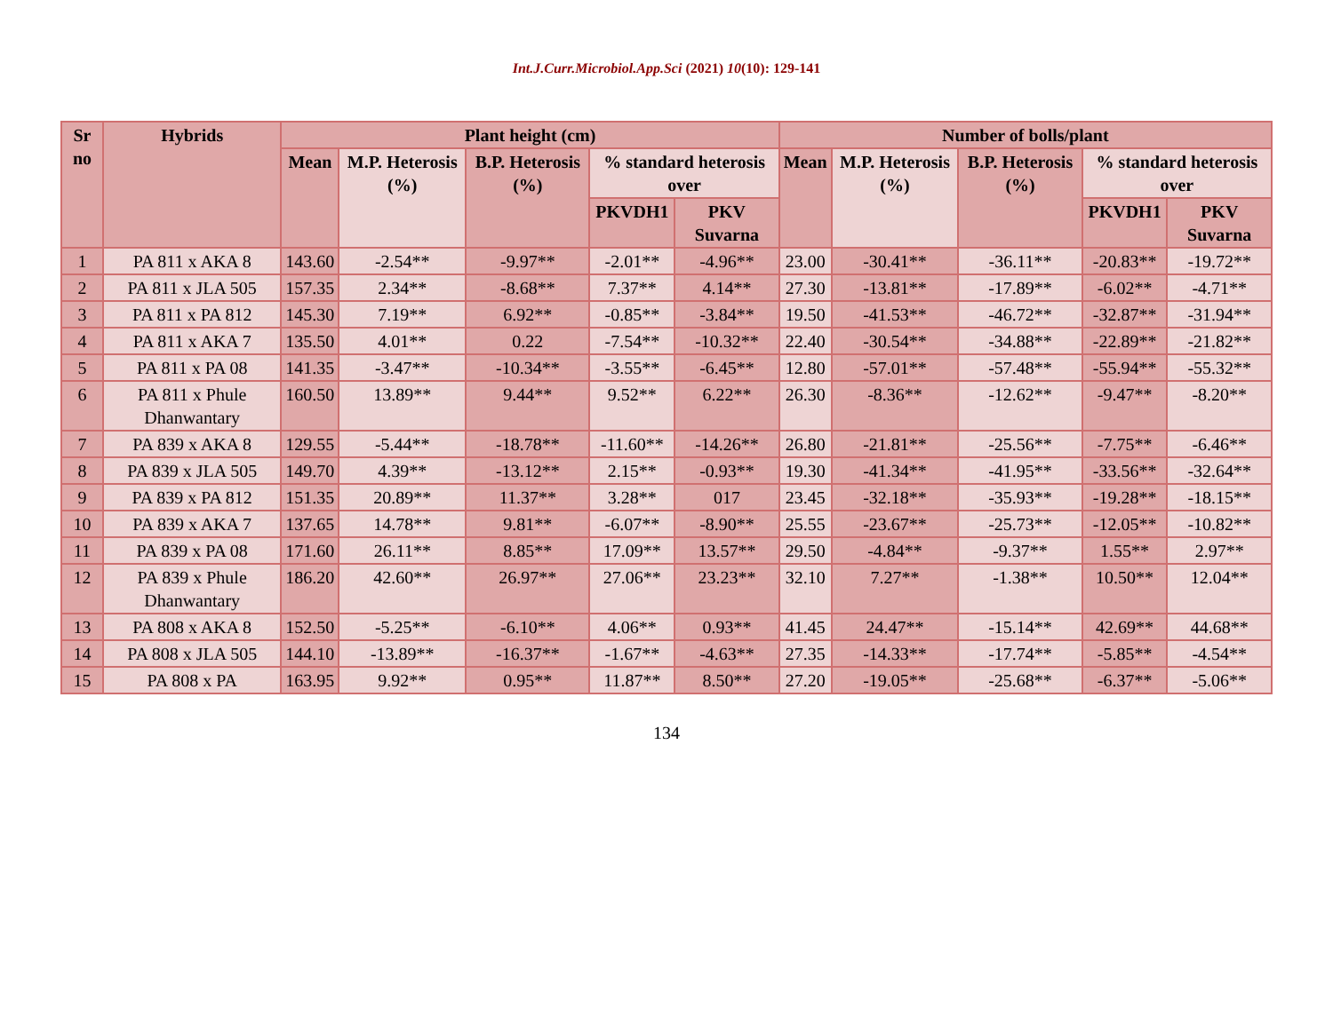Int.J.Curr.Microbiol.App.Sci (2021) 10(10): 129-141
| Sr no | Hybrids | Plant height (cm) | | | | | Number of bolls/plant | | | | |
| --- | --- | --- | --- | --- | --- | --- | --- | --- | --- | --- | --- |
| | | Mean | M.P. Heterosis (%) | B.P. Heterosis (%) | % standard heterosis over | | Mean | M.P. Heterosis (%) | B.P. Heterosis (%) | % standard heterosis over | |
| | | | | | PKVDH1 | PKV Suvarna | | | | PKVDH1 | PKV Suvarna |
| 1 | PA 811 x AKA 8 | 143.60 | -2.54** | -9.97** | -2.01** | -4.96** | 23.00 | -30.41** | -36.11** | -20.83** | -19.72** |
| 2 | PA 811 x JLA 505 | 157.35 | 2.34** | -8.68** | 7.37** | 4.14** | 27.30 | -13.81** | -17.89** | -6.02** | -4.71** |
| 3 | PA 811 x PA 812 | 145.30 | 7.19** | 6.92** | -0.85** | -3.84** | 19.50 | -41.53** | -46.72** | -32.87** | -31.94** |
| 4 | PA 811 x AKA 7 | 135.50 | 4.01** | 0.22 | -7.54** | -10.32** | 22.40 | -30.54** | -34.88** | -22.89** | -21.82** |
| 5 | PA 811 x PA 08 | 141.35 | -3.47** | -10.34** | -3.55** | -6.45** | 12.80 | -57.01** | -57.48** | -55.94** | -55.32** |
| 6 | PA 811 x Phule Dhanwantary | 160.50 | 13.89** | 9.44** | 9.52** | 6.22** | 26.30 | -8.36** | -12.62** | -9.47** | -8.20** |
| 7 | PA 839 x AKA 8 | 129.55 | -5.44** | -18.78** | -11.60** | -14.26** | 26.80 | -21.81** | -25.56** | -7.75** | -6.46** |
| 8 | PA 839 x JLA 505 | 149.70 | 4.39** | -13.12** | 2.15** | -0.93** | 19.30 | -41.34** | -41.95** | -33.56** | -32.64** |
| 9 | PA 839 x PA 812 | 151.35 | 20.89** | 11.37** | 3.28** | 017 | 23.45 | -32.18** | -35.93** | -19.28** | -18.15** |
| 10 | PA 839 x AKA 7 | 137.65 | 14.78** | 9.81** | -6.07** | -8.90** | 25.55 | -23.67** | -25.73** | -12.05** | -10.82** |
| 11 | PA 839 x PA 08 | 171.60 | 26.11** | 8.85** | 17.09** | 13.57** | 29.50 | -4.84** | -9.37** | 1.55** | 2.97** |
| 12 | PA 839 x Phule Dhanwantary | 186.20 | 42.60** | 26.97** | 27.06** | 23.23** | 32.10 | 7.27** | -1.38** | 10.50** | 12.04** |
| 13 | PA 808 x AKA 8 | 152.50 | -5.25** | -6.10** | 4.06** | 0.93** | 41.45 | 24.47** | -15.14** | 42.69** | 44.68** |
| 14 | PA 808 x JLA 505 | 144.10 | -13.89** | -16.37** | -1.67** | -4.63** | 27.35 | -14.33** | -17.74** | -5.85** | -4.54** |
| 15 | PA 808 x PA | 163.95 | 9.92** | 0.95** | 11.87** | 8.50** | 27.20 | -19.05** | -25.68** | -6.37** | -5.06** |
134